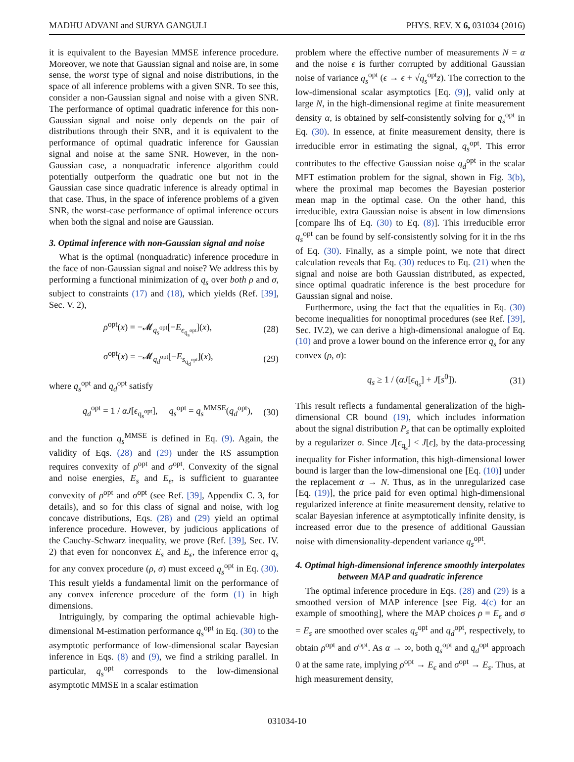MADHU ADVANI and SURYA GANGULI PHYS. REV. X 6, 031034 (2016)
it is equivalent to the Bayesian MMSE inference procedure. Moreover, we note that Gaussian signal and noise are, in some sense, the worst type of signal and noise distributions, in the space of all inference problems with a given SNR. To see this, consider a non-Gaussian signal and noise with a given SNR. The performance of optimal quadratic inference for this non-Gaussian signal and noise only depends on the pair of distributions through their SNR, and it is equivalent to the performance of optimal quadratic inference for Gaussian signal and noise at the same SNR. However, in the non-Gaussian case, a nonquadratic inference algorithm could potentially outperform the quadratic one but not in the Gaussian case since quadratic inference is already optimal in that case. Thus, in the space of inference problems of a given SNR, the worst-case performance of optimal inference occurs when both the signal and noise are Gaussian.
3. Optimal inference with non-Gaussian signal and noise
What is the optimal (nonquadratic) inference procedure in the face of non-Gaussian signal and noise? We address this by performing a functional minimization of q<sub>s</sub> over both ρ and σ, subject to constraints (17) and (18), which yields (Ref. [39], Sec. V. 2),
ρ<sup>opt</sup>(x) = −𝓜<sub>q<sub>s</sub><sup>opt</sup></sub>[−E<sub>ϵ<sub>q<sub>s</sub><sup>opt</sup></sub></sub>](x), (28)
σ<sup>opt</sup>(x) = −𝓜<sub>q<sub>d</sub><sup>opt</sup></sub>[−E<sub>s<sub>q<sub>d</sub><sup>opt</sup></sub></sub>](x), (29)
where q<sub>s</sub><sup>opt</sup> and q<sub>d</sub><sup>opt</sup> satisfy
q<sub>d</sub><sup>opt</sup> = 1 / αJ[ϵ<sub>q<sub>s</sub><sup>opt</sup></sub>], q<sub>s</sub><sup>opt</sup> = q<sub>s</sub><sup>MMSE</sup>(q<sub>d</sub><sup>opt</sup>), (30)
and the function q<sub>s</sub><sup>MMSE</sup> is defined in Eq. (9). Again, the validity of Eqs. (28) and (29) under the RS assumption requires convexity of ρ<sup>opt</sup> and σ<sup>opt</sup>. Convexity of the signal and noise energies, E<sub>s</sub> and E<sub>ϵ</sub>, is sufficient to guarantee convexity of ρ<sup>opt</sup> and σ<sup>opt</sup> (see Ref. [39], Appendix C. 3, for details), and so for this class of signal and noise, with log concave distributions, Eqs. (28) and (29) yield an optimal inference procedure. However, by judicious applications of the Cauchy-Schwarz inequality, we prove (Ref. [39], Sec. IV. 2) that even for nonconvex E<sub>s</sub> and E<sub>ϵ</sub>, the inference error q<sub>s</sub> for any convex procedure (ρ, σ) must exceed q<sub>s</sub><sup>opt</sup> in Eq. (30). This result yields a fundamental limit on the performance of any convex inference procedure of the form (1) in high dimensions.
Intriguingly, by comparing the optimal achievable high-dimensional M-estimation performance q<sub>s</sub><sup>opt</sup> in Eq. (30) to the asymptotic performance of low-dimensional scalar Bayesian inference in Eqs. (8) and (9), we find a striking parallel. In particular, q<sub>s</sub><sup>opt</sup> corresponds to the low-dimensional asymptotic MMSE in a scalar estimation
problem where the effective number of measurements N = α and the noise ϵ is further corrupted by additional Gaussian noise of variance q<sub>s</sub><sup>opt</sup> (ϵ → ϵ + √q<sub>s</sub><sup>opt</sup>z). The correction to the low-dimensional scalar asymptotics [Eq. (9)], valid only at large N, in the high-dimensional regime at finite measurement density α, is obtained by self-consistently solving for q<sub>s</sub><sup>opt</sup> in Eq. (30). In essence, at finite measurement density, there is irreducible error in estimating the signal, q<sub>s</sub><sup>opt</sup>. This error contributes to the effective Gaussian noise q<sub>d</sub><sup>opt</sup> in the scalar MFT estimation problem for the signal, shown in Fig. 3(b), where the proximal map becomes the Bayesian posterior mean map in the optimal case. On the other hand, this irreducible, extra Gaussian noise is absent in low dimensions [compare lhs of Eq. (30) to Eq. (8)]. This irreducible error q<sub>s</sub><sup>opt</sup> can be found by self-consistently solving for it in the rhs of Eq. (30). Finally, as a simple point, we note that direct calculation reveals that Eq. (30) reduces to Eq. (21) when the signal and noise are both Gaussian distributed, as expected, since optimal quadratic inference is the best procedure for Gaussian signal and noise.
Furthermore, using the fact that the equalities in Eq. (30) become inequalities for nonoptimal procedures (see Ref. [39], Sec. IV.2), we can derive a high-dimensional analogue of Eq. (10) and prove a lower bound on the inference error q<sub>s</sub> for any convex (ρ, σ):
q<sub>s</sub> ≥ 1 / (αJ[ϵ<sub>q<sub>s</sub></sub>] + J[s<sup>0</sup>]). (31)
This result reflects a fundamental generalization of the high-dimensional CR bound (19), which includes information about the signal distribution P<sub>s</sub> that can be optimally exploited by a regularizer σ. Since J[ϵ<sub>q<sub>s</sub></sub>] < J[ϵ], by the data-processing inequality for Fisher information, this high-dimensional lower bound is larger than the low-dimensional one [Eq. (10)] under the replacement α → N. Thus, as in the unregularized case [Eq. (19)], the price paid for even optimal high-dimensional regularized inference at finite measurement density, relative to scalar Bayesian inference at asymptotically infinite density, is increased error due to the presence of additional Gaussian noise with dimensionality-dependent variance q<sub>s</sub><sup>opt</sup>.
4. Optimal high-dimensional inference smoothly interpolates between MAP and quadratic inference
The optimal inference procedure in Eqs. (28) and (29) is a smoothed version of MAP inference [see Fig. 4(c) for an example of smoothing], where the MAP choices ρ = E<sub>ϵ</sub> and σ = E<sub>s</sub> are smoothed over scales q<sub>s</sub><sup>opt</sup> and q<sub>d</sub><sup>opt</sup>, respectively, to obtain ρ<sup>opt</sup> and σ<sup>opt</sup>. As α → ∞, both q<sub>s</sub><sup>opt</sup> and q<sub>d</sub><sup>opt</sup> approach 0 at the same rate, implying ρ<sup>opt</sup> → E<sub>ϵ</sub> and σ<sup>opt</sup> → E<sub>s</sub>. Thus, at high measurement density,
031034-10